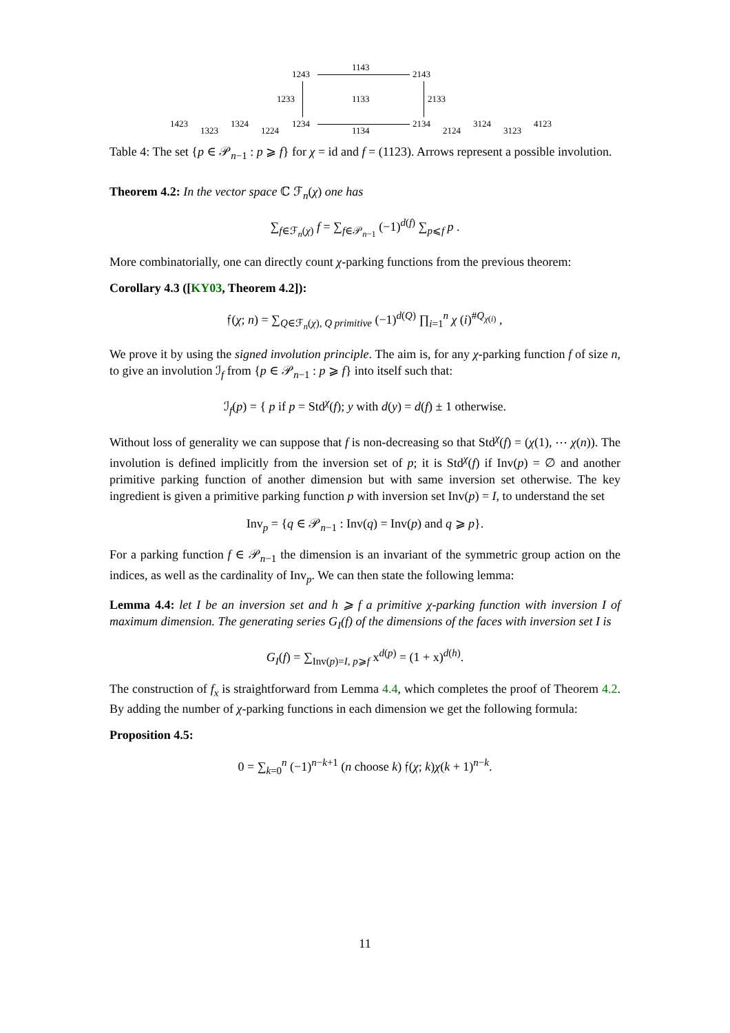1243
1143
2143
1233 1133 2133
1423
1323
1324
1224
1234
1134
2134
2124
3124
3123
4123
Table 4: The set {p ∈ 𝒫<sub>n−1</sub> : p ⩾ f} for χ = id and f = (1123). Arrows represent a possible involution.
Theorem 4.2: In the vector space ℂ ℱ<sub>n</sub>(χ) one has
∑<sub>f∈ℱ<sub>n</sub>(χ)</sub> f = ∑<sub>f∈𝒫<sub>n−1</sub></sub> (−1)<sup>d(f)</sup> ∑<sub>p⩽f</sub> p .
More combinatorially, one can directly count χ-parking functions from the previous theorem:
Corollary 4.3 ([KY03, Theorem 4.2]):
𝔣(χ; n) = ∑<sub>Q∈ℱ<sub>n</sub>(χ), Q primitive</sub> (−1)<sup>d(Q)</sup> ∏<sub>i=1</sub><sup>n</sup> χ (i)<sup>#Q<sub>χ(i)</sub></sup> ,
We prove it by using the signed involution principle. The aim is, for any χ-parking function f of size n, to give an involution ℐ<sub>f</sub> from {p ∈ 𝒫<sub>n−1</sub> : p ⩾ f} into itself such that:
ℐ<sub>f</sub>(p) = { p if p = Std<sup>χ</sup>(f); y with d(y) = d(f) ± 1 otherwise.
Without loss of generality we can suppose that f is non-decreasing so that Std<sup>χ</sup>(f) = (χ(1), ⋯ χ(n)). The involution is defined implicitly from the inversion set of p; it is Std<sup>χ</sup>(f) if Inv(p) = ∅ and another primitive parking function of another dimension but with same inversion set otherwise. The key ingredient is given a primitive parking function p with inversion set Inv(p) = I, to understand the set
Inv<sub>p</sub> = {q ∈ 𝒫<sub>n−1</sub> : Inv(q) = Inv(p) and q ⩾ p}.
For a parking function f ∈ 𝒫<sub>n−1</sub> the dimension is an invariant of the symmetric group action on the indices, as well as the cardinality of Inv<sub>p</sub>. We can then state the following lemma:
Lemma 4.4: let I be an inversion set and h ⩾ f a primitive χ-parking function with inversion I of maximum dimension. The generating series G<sub>I</sub>(f) of the dimensions of the faces with inversion set I is
G<sub>I</sub>(f) = ∑<sub>Inv(p)=I, p⩾f</sub> x<sup>d(p)</sup> = (1 + x)<sup>d(h)</sup>.
The construction of f<sub>x</sub> is straightforward from Lemma 4.4, which completes the proof of Theorem 4.2. By adding the number of χ-parking functions in each dimension we get the following formula:
Proposition 4.5:
0 = ∑<sub>k=0</sub><sup>n</sup> (−1)<sup>n−k+1</sup> (n choose k) 𝔣(χ; k)χ(k + 1)<sup>n−k</sup>.
11